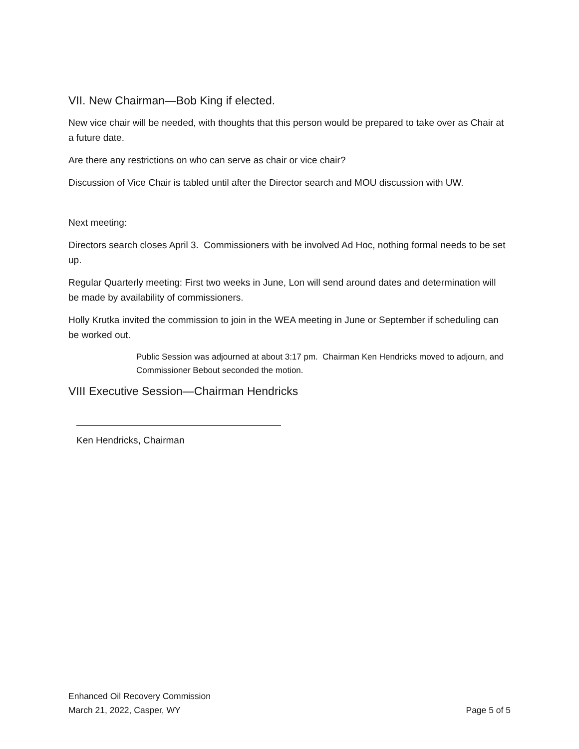VII. New Chairman—Bob King if elected.
New vice chair will be needed, with thoughts that this person would be prepared to take over as Chair at a future date.
Are there any restrictions on who can serve as chair or vice chair?
Discussion of Vice Chair is tabled until after the Director search and MOU discussion with UW.
Next meeting:
Directors search closes April 3. Commissioners with be involved Ad Hoc, nothing formal needs to be set up.
Regular Quarterly meeting: First two weeks in June, Lon will send around dates and determination will be made by availability of commissioners.
Holly Krutka invited the commission to join in the WEA meeting in June or September if scheduling can be worked out.
Public Session was adjourned at about 3:17 pm. Chairman Ken Hendricks moved to adjourn, and Commissioner Bebout seconded the motion.
VIII Executive Session—Chairman Hendricks
Ken Hendricks, Chairman
Enhanced Oil Recovery Commission
March 21, 2022, Casper, WY Page 5 of 5